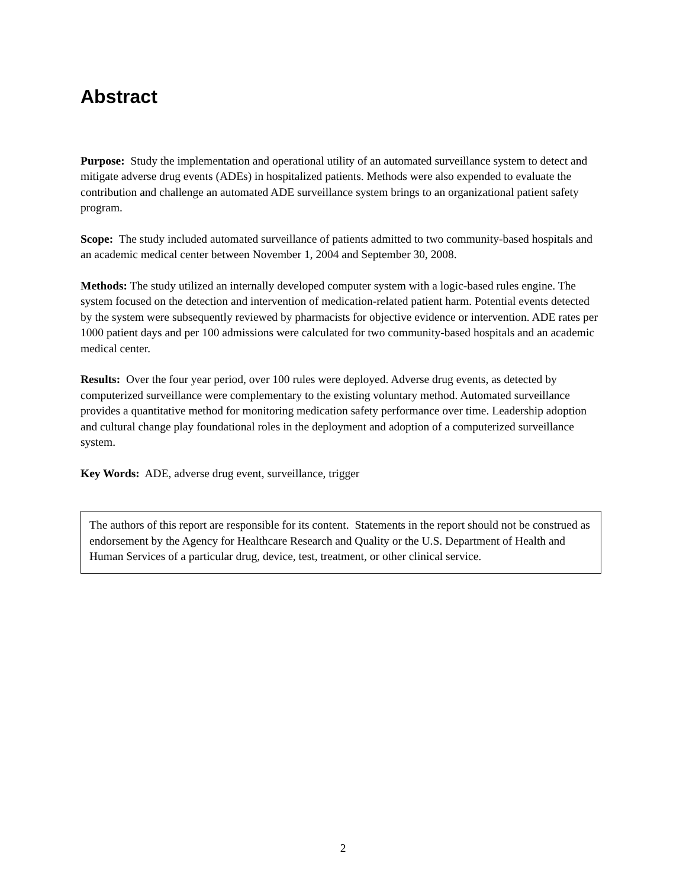Abstract
Purpose: Study the implementation and operational utility of an automated surveillance system to detect and mitigate adverse drug events (ADEs) in hospitalized patients. Methods were also expended to evaluate the contribution and challenge an automated ADE surveillance system brings to an organizational patient safety program.
Scope: The study included automated surveillance of patients admitted to two community-based hospitals and an academic medical center between November 1, 2004 and September 30, 2008.
Methods: The study utilized an internally developed computer system with a logic-based rules engine. The system focused on the detection and intervention of medication-related patient harm. Potential events detected by the system were subsequently reviewed by pharmacists for objective evidence or intervention. ADE rates per 1000 patient days and per 100 admissions were calculated for two community-based hospitals and an academic medical center.
Results: Over the four year period, over 100 rules were deployed. Adverse drug events, as detected by computerized surveillance were complementary to the existing voluntary method. Automated surveillance provides a quantitative method for monitoring medication safety performance over time. Leadership adoption and cultural change play foundational roles in the deployment and adoption of a computerized surveillance system.
Key Words: ADE, adverse drug event, surveillance, trigger
The authors of this report are responsible for its content. Statements in the report should not be construed as endorsement by the Agency for Healthcare Research and Quality or the U.S. Department of Health and Human Services of a particular drug, device, test, treatment, or other clinical service.
2